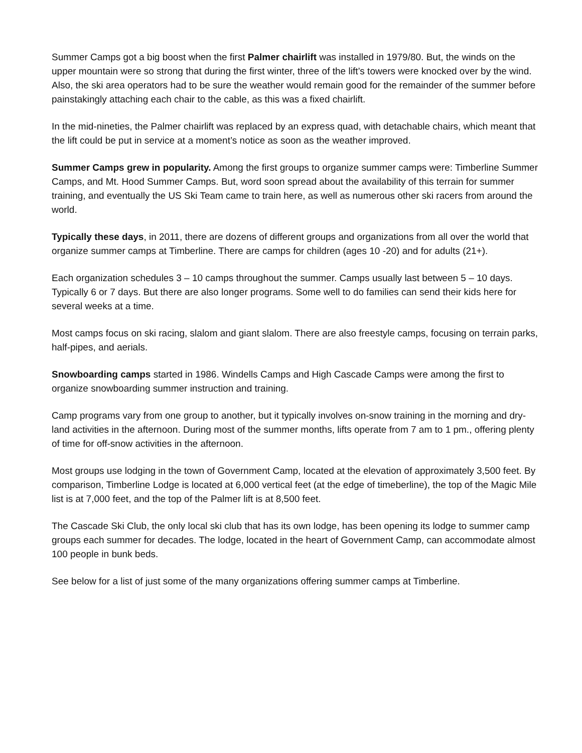Summer Camps got a big boost when the first Palmer chairlift was installed in 1979/80. But, the winds on the upper mountain were so strong that during the first winter, three of the lift’s towers were knocked over by the wind. Also, the ski area operators had to be sure the weather would remain good for the remainder of the summer before painstakingly attaching each chair to the cable, as this was a fixed chairlift.
In the mid-nineties, the Palmer chairlift was replaced by an express quad, with detachable chairs, which meant that the lift could be put in service at a moment’s notice as soon as the weather improved.
Summer Camps grew in popularity. Among the first groups to organize summer camps were: Timberline Summer Camps, and Mt. Hood Summer Camps. But, word soon spread about the availability of this terrain for summer training, and eventually the US Ski Team came to train here, as well as numerous other ski racers from around the world.
Typically these days, in 2011, there are dozens of different groups and organizations from all over the world that organize summer camps at Timberline. There are camps for children (ages 10 -20) and for adults (21+).
Each organization schedules 3 – 10 camps throughout the summer. Camps usually last between 5 – 10 days. Typically 6 or 7 days. But there are also longer programs. Some well to do families can send their kids here for several weeks at a time.
Most camps focus on ski racing, slalom and giant slalom. There are also freestyle camps, focusing on terrain parks, half-pipes, and aerials.
Snowboarding camps started in 1986. Windells Camps and High Cascade Camps were among the first to organize snowboarding summer instruction and training.
Camp programs vary from one group to another, but it typically involves on-snow training in the morning and dry-land activities in the afternoon. During most of the summer months, lifts operate from 7 am to 1 pm., offering plenty of time for off-snow activities in the afternoon.
Most groups use lodging in the town of Government Camp, located at the elevation of approximately 3,500 feet. By comparison, Timberline Lodge is located at 6,000 vertical feet (at the edge of timeberline), the top of the Magic Mile list is at 7,000 feet, and the top of the Palmer lift is at 8,500 feet.
The Cascade Ski Club, the only local ski club that has its own lodge, has been opening its lodge to summer camp groups each summer for decades. The lodge, located in the heart of Government Camp, can accommodate almost 100 people in bunk beds.
See below for a list of just some of the many organizations offering summer camps at Timberline.